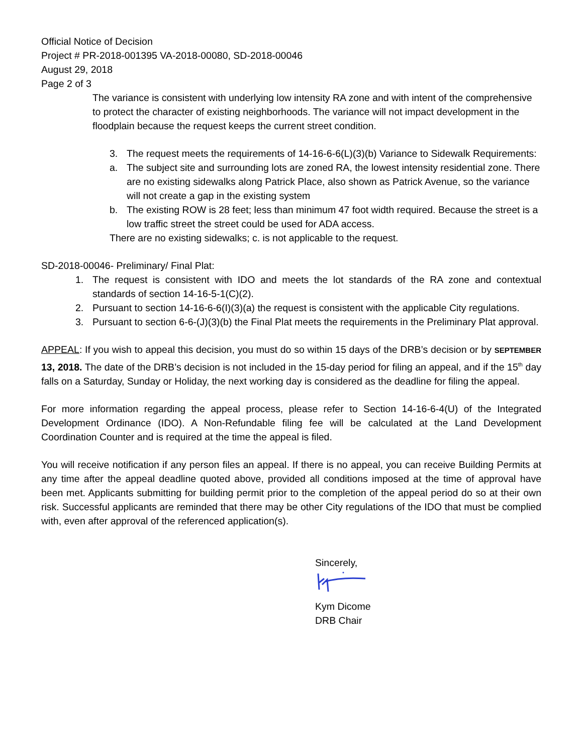Official Notice of Decision
Project # PR-2018-001395 VA-2018-00080, SD-2018-00046
August 29, 2018
Page 2 of 3
The variance is consistent with underlying low intensity RA zone and with intent of the comprehensive to protect the character of existing neighborhoods. The variance will not impact development in the floodplain because the request keeps the current street condition.
3. The request meets the requirements of 14-16-6-6(L)(3)(b) Variance to Sidewalk Requirements:
a. The subject site and surrounding lots are zoned RA, the lowest intensity residential zone. There are no existing sidewalks along Patrick Place, also shown as Patrick Avenue, so the variance will not create a gap in the existing system
b. The existing ROW is 28 feet; less than minimum 47 foot width required. Because the street is a low traffic street the street could be used for ADA access.
There are no existing sidewalks; c. is not applicable to the request.
SD-2018-00046- Preliminary/ Final Plat:
1. The request is consistent with IDO and meets the lot standards of the RA zone and contextual standards of section 14-16-5-1(C)(2).
2. Pursuant to section 14-16-6-6(I)(3)(a) the request is consistent with the applicable City regulations.
3. Pursuant to section 6-6-(J)(3)(b) the Final Plat meets the requirements in the Preliminary Plat approval.
APPEAL: If you wish to appeal this decision, you must do so within 15 days of the DRB’s decision or by SEPTEMBER 13, 2018. The date of the DRB’s decision is not included in the 15-day period for filing an appeal, and if the 15<sup>th</sup> day falls on a Saturday, Sunday or Holiday, the next working day is considered as the deadline for filing the appeal.
For more information regarding the appeal process, please refer to Section 14-16-6-4(U) of the Integrated Development Ordinance (IDO). A Non-Refundable filing fee will be calculated at the Land Development Coordination Counter and is required at the time the appeal is filed.
You will receive notification if any person files an appeal. If there is no appeal, you can receive Building Permits at any time after the appeal deadline quoted above, provided all conditions imposed at the time of approval have been met. Applicants submitting for building permit prior to the completion of the appeal period do so at their own risk. Successful applicants are reminded that there may be other City regulations of the IDO that must be complied with, even after approval of the referenced application(s).
Sincerely,
Kym Dicome
DRB Chair